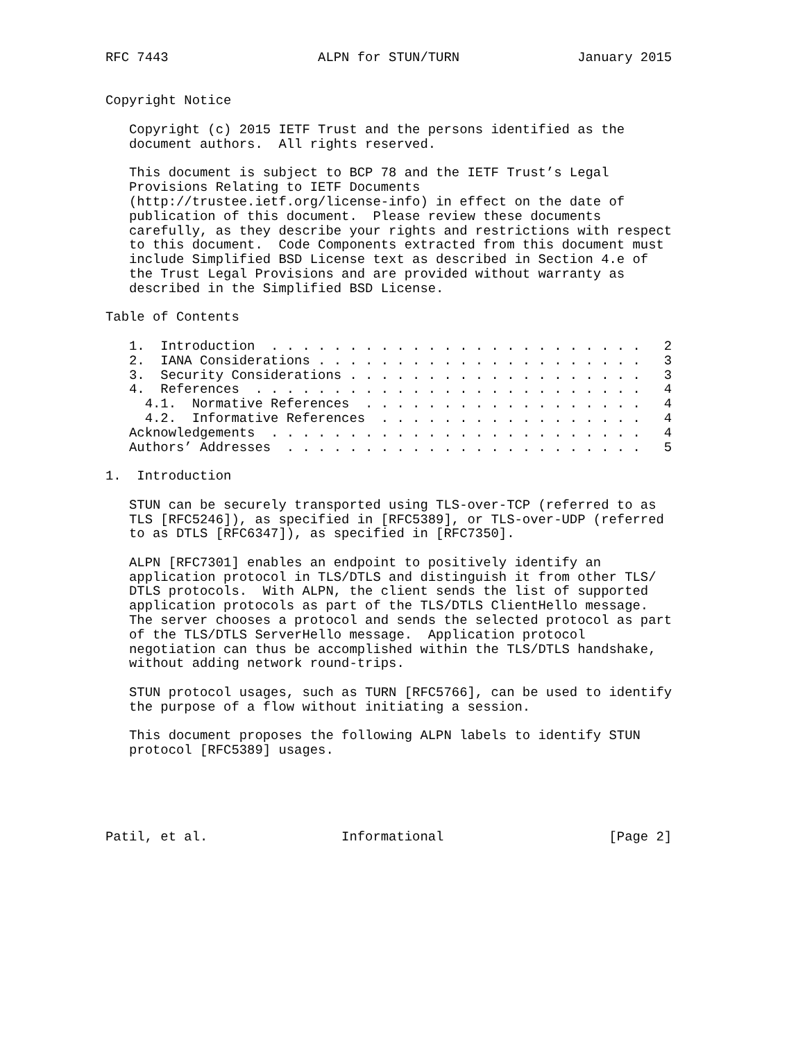RFC 7443                   ALPN for STUN/TURN               January 2015


Copyright Notice

   Copyright (c) 2015 IETF Trust and the persons identified as the
   document authors.  All rights reserved.

   This document is subject to BCP 78 and the IETF Trust’s Legal
   Provisions Relating to IETF Documents
   (http://trustee.ietf.org/license-info) in effect on the date of
   publication of this document.  Please review these documents
   carefully, as they describe your rights and restrictions with respect
   to this document.  Code Components extracted from this document must
   include Simplified BSD License text as described in Section 4.e of
   the Trust Legal Provisions and are provided without warranty as
   described in the Simplified BSD License.

Table of Contents

   1.  Introduction  . . . . . . . . . . . . . . . . . . . . . . . .   2
   2.  IANA Considerations . . . . . . . . . . . . . . . . . . . . .   3
   3.  Security Considerations . . . . . . . . . . . . . . . . . . .   3
   4.  References  . . . . . . . . . . . . . . . . . . . . . . . . .   4
     4.1.  Normative References  . . . . . . . . . . . . . . . . . .   4
     4.2.  Informative References  . . . . . . . . . . . . . . . . .   4
   Acknowledgements  . . . . . . . . . . . . . . . . . . . . . . . .   4
   Authors’ Addresses  . . . . . . . . . . . . . . . . . . . . . . .   5

1.  Introduction

   STUN can be securely transported using TLS-over-TCP (referred to as
   TLS [RFC5246]), as specified in [RFC5389], or TLS-over-UDP (referred
   to as DTLS [RFC6347]), as specified in [RFC7350].

   ALPN [RFC7301] enables an endpoint to positively identify an
   application protocol in TLS/DTLS and distinguish it from other TLS/
   DTLS protocols.  With ALPN, the client sends the list of supported
   application protocols as part of the TLS/DTLS ClientHello message.
   The server chooses a protocol and sends the selected protocol as part
   of the TLS/DTLS ServerHello message.  Application protocol
   negotiation can thus be accomplished within the TLS/DTLS handshake,
   without adding network round-trips.

   STUN protocol usages, such as TURN [RFC5766], can be used to identify
   the purpose of a flow without initiating a session.

   This document proposes the following ALPN labels to identify STUN
   protocol [RFC5389] usages.





Patil, et al.                 Informational                     [Page 2]